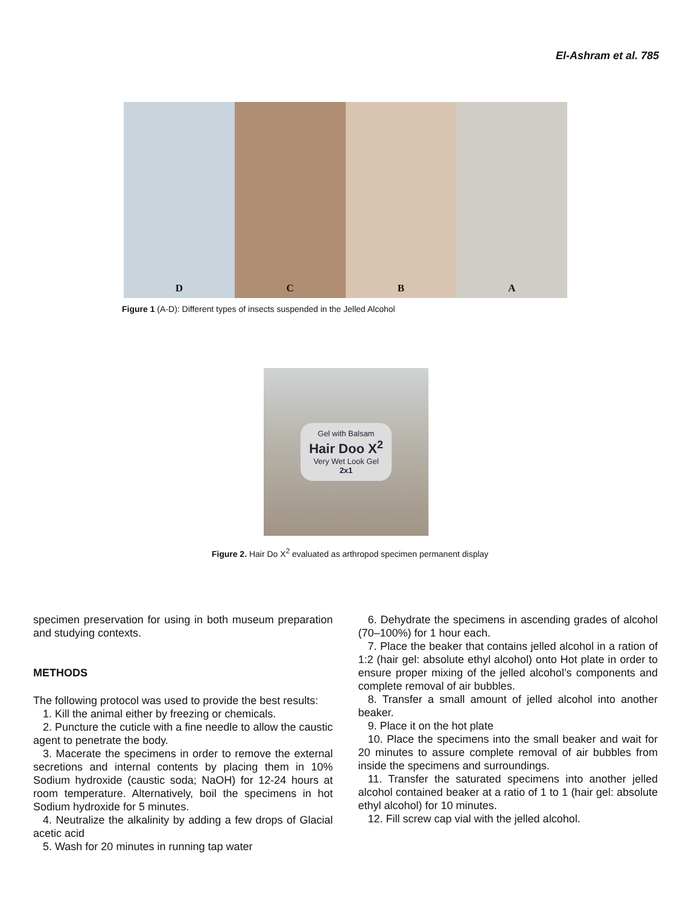El-Ashram et al. 785
D C B A
Figure 1 (A-D): Different types of insects suspended in the Jelled Alcohol
Gel with Balsam
Hair Doo X<sup>2</sup>
Very Wet Look Gel
2x1
Figure 2. Hair Do X<sup>2</sup> evaluated as arthropod specimen permanent display
specimen preservation for using in both museum preparation and studying contexts.
METHODS
The following protocol was used to provide the best results:
1. Kill the animal either by freezing or chemicals.
2. Puncture the cuticle with a fine needle to allow the caustic agent to penetrate the body.
3. Macerate the specimens in order to remove the external secretions and internal contents by placing them in 10% Sodium hydroxide (caustic soda; NaOH) for 12-24 hours at room temperature. Alternatively, boil the specimens in hot Sodium hydroxide for 5 minutes.
4. Neutralize the alkalinity by adding a few drops of Glacial acetic acid
5. Wash for 20 minutes in running tap water
6. Dehydrate the specimens in ascending grades of alcohol (70–100%) for 1 hour each.
7. Place the beaker that contains jelled alcohol in a ration of 1:2 (hair gel: absolute ethyl alcohol) onto Hot plate in order to ensure proper mixing of the jelled alcohol’s components and complete removal of air bubbles.
8. Transfer a small amount of jelled alcohol into another beaker.
9. Place it on the hot plate
10. Place the specimens into the small beaker and wait for 20 minutes to assure complete removal of air bubbles from inside the specimens and surroundings.
11. Transfer the saturated specimens into another jelled alcohol contained beaker at a ratio of 1 to 1 (hair gel: absolute ethyl alcohol) for 10 minutes.
12. Fill screw cap vial with the jelled alcohol.